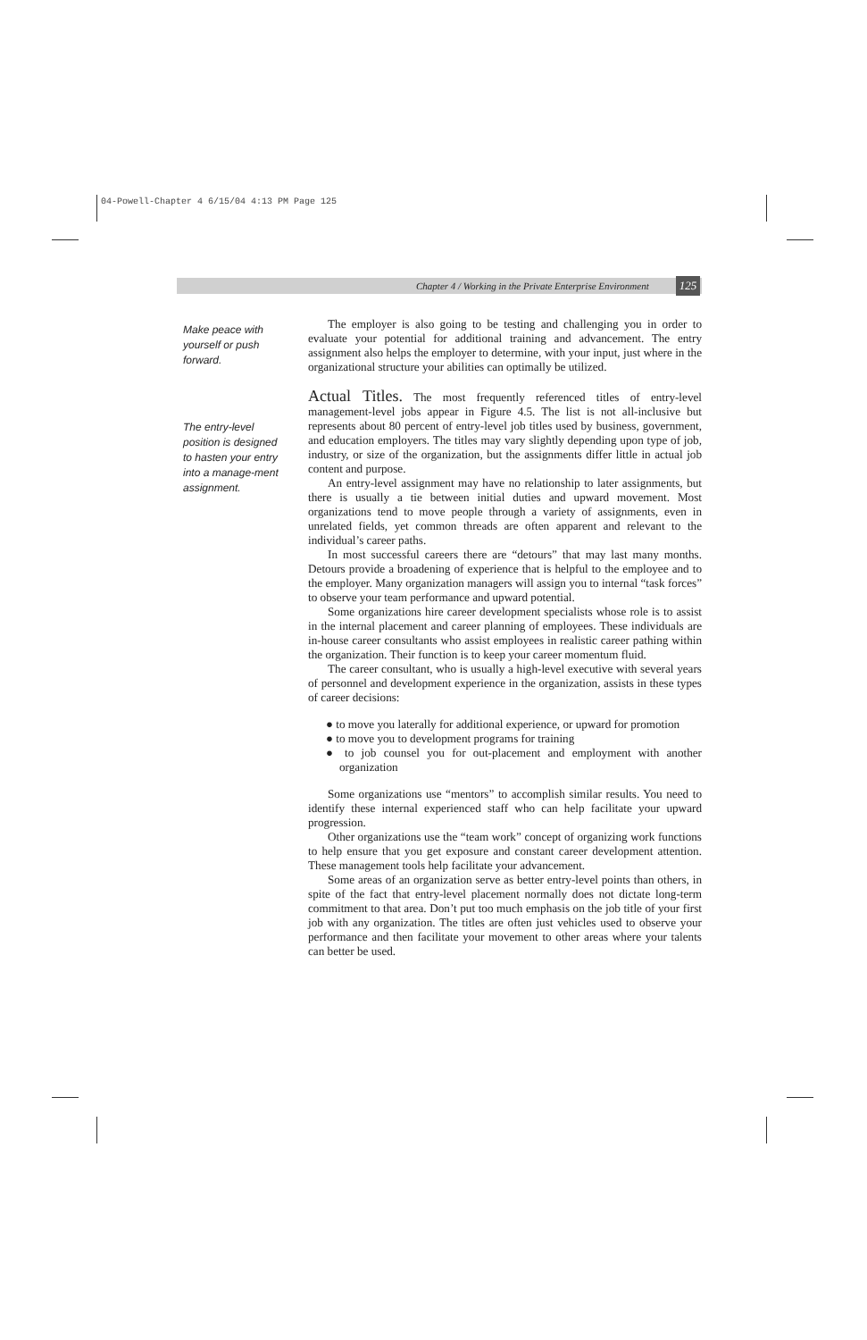04-Powell-Chapter 4 6/15/04 4:13 PM Page 125
Chapter 4 / Working in the Private Enterprise Environment
125
Make peace with yourself or push forward.
The entry-level position is designed to hasten your entry into a manage-ment assignment.
The employer is also going to be testing and challenging you in order to evaluate your potential for additional training and advancement. The entry assignment also helps the employer to determine, with your input, just where in the organizational structure your abilities can optimally be utilized.
Actual Titles.
The most frequently referenced titles of entry-level management-level jobs appear in Figure 4.5. The list is not all-inclusive but represents about 80 percent of entry-level job titles used by business, government, and education employers. The titles may vary slightly depending upon type of job, industry, or size of the organization, but the assignments differ little in actual job content and purpose.
An entry-level assignment may have no relationship to later assignments, but there is usually a tie between initial duties and upward movement. Most organizations tend to move people through a variety of assignments, even in unrelated fields, yet common threads are often apparent and relevant to the individual’s career paths.
In most successful careers there are “detours” that may last many months. Detours provide a broadening of experience that is helpful to the employee and to the employer. Many organization managers will assign you to internal “task forces” to observe your team performance and upward potential.
Some organizations hire career development specialists whose role is to assist in the internal placement and career planning of employees. These individuals are in-house career consultants who assist employees in realistic career pathing within the organization. Their function is to keep your career momentum fluid.
The career consultant, who is usually a high-level executive with several years of personnel and development experience in the organization, assists in these types of career decisions:
● to move you laterally for additional experience, or upward for promotion
● to move you to development programs for training
● to job counsel you for out-placement and employment with another organization
Some organizations use “mentors” to accomplish similar results. You need to identify these internal experienced staff who can help facilitate your upward progression.
Other organizations use the “team work” concept of organizing work functions to help ensure that you get exposure and constant career development attention. These management tools help facilitate your advancement.
Some areas of an organization serve as better entry-level points than others, in spite of the fact that entry-level placement normally does not dictate long-term commitment to that area. Don’t put too much emphasis on the job title of your first job with any organization. The titles are often just vehicles used to observe your performance and then facilitate your movement to other areas where your talents can better be used.